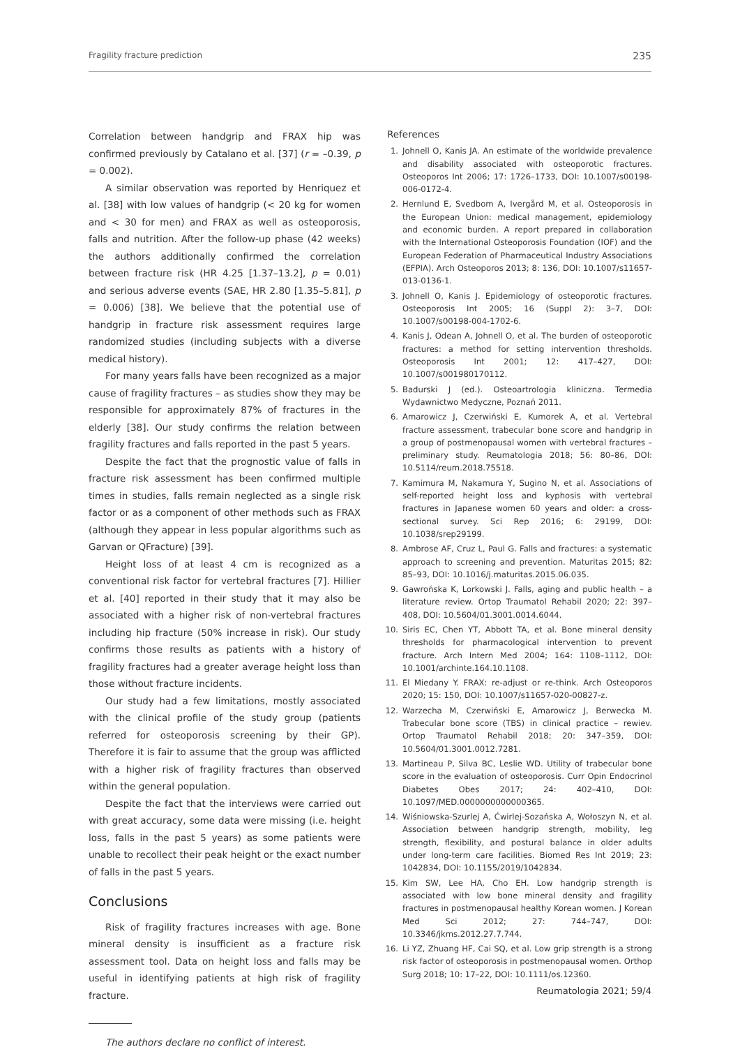Fragility fracture prediction 235
Correlation between handgrip and FRAX hip was confirmed previously by Catalano et al. [37] (r = –0.39, p = 0.002).
A similar observation was reported by Henriquez et al. [38] with low values of handgrip (< 20 kg for women and < 30 for men) and FRAX as well as osteoporosis, falls and nutrition. After the follow-up phase (42 weeks) the authors additionally confirmed the correlation between fracture risk (HR 4.25 [1.37–13.2], p = 0.01) and serious adverse events (SAE, HR 2.80 [1.35–5.81], p = 0.006) [38]. We believe that the potential use of handgrip in fracture risk assessment requires large randomized studies (including subjects with a diverse medical history).
For many years falls have been recognized as a major cause of fragility fractures – as studies show they may be responsible for approximately 87% of fractures in the elderly [38]. Our study confirms the relation between fragility fractures and falls reported in the past 5 years.
Despite the fact that the prognostic value of falls in fracture risk assessment has been confirmed multiple times in studies, falls remain neglected as a single risk factor or as a component of other methods such as FRAX (although they appear in less popular algorithms such as Garvan or QFracture) [39].
Height loss of at least 4 cm is recognized as a conventional risk factor for vertebral fractures [7]. Hillier et al. [40] reported in their study that it may also be associated with a higher risk of non-vertebral fractures including hip fracture (50% increase in risk). Our study confirms those results as patients with a history of fragility fractures had a greater average height loss than those without fracture incidents.
Our study had a few limitations, mostly associated with the clinical profile of the study group (patients referred for osteoporosis screening by their GP). Therefore it is fair to assume that the group was afflicted with a higher risk of fragility fractures than observed within the general population.
Despite the fact that the interviews were carried out with great accuracy, some data were missing (i.e. height loss, falls in the past 5 years) as some patients were unable to recollect their peak height or the exact number of falls in the past 5 years.
Conclusions
Risk of fragility fractures increases with age. Bone mineral density is insufficient as a fracture risk assessment tool. Data on height loss and falls may be useful in identifying patients at high risk of fragility fracture.
The authors declare no conflict of interest.
References
1. Johnell O, Kanis JA. An estimate of the worldwide prevalence and disability associated with osteoporotic fractures. Osteoporos Int 2006; 17: 1726–1733, DOI: 10.1007/s00198-006-0172-4.
2. Hernlund E, Svedbom A, Ivergård M, et al. Osteoporosis in the European Union: medical management, epidemiology and economic burden. A report prepared in collaboration with the International Osteoporosis Foundation (IOF) and the European Federation of Pharmaceutical Industry Associations (EFPIA). Arch Osteoporos 2013; 8: 136, DOI: 10.1007/s11657-013-0136-1.
3. Johnell O, Kanis J. Epidemiology of osteoporotic fractures. Osteoporosis Int 2005; 16 (Suppl 2): 3–7, DOI: 10.1007/s00198-004-1702-6.
4. Kanis J, Odean A, Johnell O, et al. The burden of osteoporotic fractures: a method for setting intervention thresholds. Osteoporosis Int 2001; 12: 417–427, DOI: 10.1007/s001980170112.
5. Badurski J (ed.). Osteoartrologia kliniczna. Termedia Wydawnictwo Medyczne, Poznań 2011.
6. Amarowicz J, Czerwiński E, Kumorek A, et al. Vertebral fracture assessment, trabecular bone score and handgrip in a group of postmenopausal women with vertebral fractures – preliminary study. Reumatologia 2018; 56: 80–86, DOI: 10.5114/reum.2018.75518.
7. Kamimura M, Nakamura Y, Sugino N, et al. Associations of self-reported height loss and kyphosis with vertebral fractures in Japanese women 60 years and older: a cross-sectional survey. Sci Rep 2016; 6: 29199, DOI: 10.1038/srep29199.
8. Ambrose AF, Cruz L, Paul G. Falls and fractures: a systematic approach to screening and prevention. Maturitas 2015; 82: 85–93, DOI: 10.1016/j.maturitas.2015.06.035.
9. Gawrońska K, Lorkowski J. Falls, aging and public health – a literature review. Ortop Traumatol Rehabil 2020; 22: 397–408, DOI: 10.5604/01.3001.0014.6044.
10. Siris EC, Chen YT, Abbott TA, et al. Bone mineral density thresholds for pharmacological intervention to prevent fracture. Arch Intern Med 2004; 164: 1108–1112, DOI: 10.1001/archinte.164.10.1108.
11. El Miedany Y. FRAX: re-adjust or re-think. Arch Osteoporos 2020; 15: 150, DOI: 10.1007/s11657-020-00827-z.
12. Warzecha M, Czerwiński E, Amarowicz J, Berwecka M. Trabecular bone score (TBS) in clinical practice – rewiev. Ortop Traumatol Rehabil 2018; 20: 347–359, DOI: 10.5604/01.3001.0012.7281.
13. Martineau P, Silva BC, Leslie WD. Utility of trabecular bone score in the evaluation of osteoporosis. Curr Opin Endocrinol Diabetes Obes 2017; 24: 402–410, DOI: 10.1097/MED.0000000000000365.
14. Wiśniowska-Szurlej A, Ćwirlej-Sozańska A, Wołoszyn N, et al. Association between handgrip strength, mobility, leg strength, flexibility, and postural balance in older adults under long-term care facilities. Biomed Res Int 2019; 23: 1042834, DOI: 10.1155/2019/1042834.
15. Kim SW, Lee HA, Cho EH. Low handgrip strength is associated with low bone mineral density and fragility fractures in postmenopausal healthy Korean women. J Korean Med Sci 2012; 27: 744–747, DOI: 10.3346/jkms.2012.27.7.744.
16. Li YZ, Zhuang HF, Cai SQ, et al. Low grip strength is a strong risk factor of osteoporosis in postmenopausal women. Orthop Surg 2018; 10: 17–22, DOI: 10.1111/os.12360.
Reumatologia 2021; 59/4